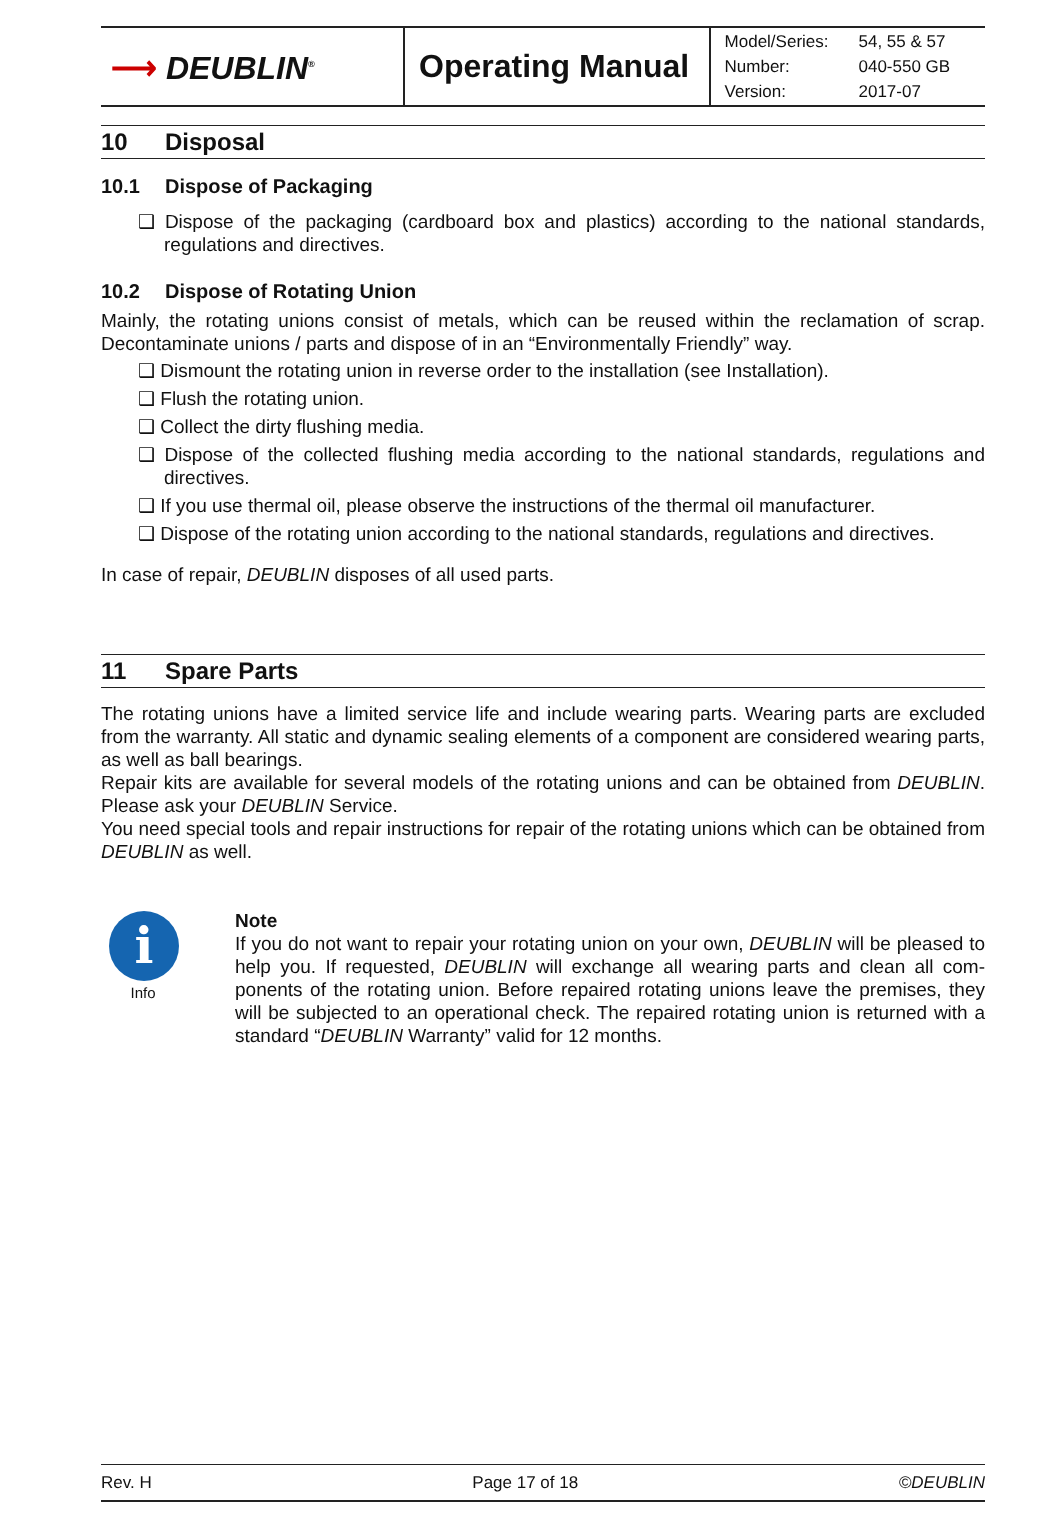| ⟶ DEUBLIN<sup>®</sup> | Operating Manual | / Model/Series: / 54, 55 & 57 / / Number: / 040-550 GB / / Version: / 2017-07 / |
10 Disposal
10.1 Dispose of Packaging
❑ Dispose of the packaging (cardboard box and plastics) according to the national standards, regulations and directives.
10.2 Dispose of Rotating Union
Mainly, the rotating unions consist of metals, which can be reused within the reclamation of scrap. Decontaminate unions / parts and dispose of in an “Environmentally Friendly” way.
❑ Dismount the rotating union in reverse order to the installation (see Installation).
❑ Flush the rotating union.
❑ Collect the dirty flushing media.
❑ Dispose of the collected flushing media according to the national standards, regulations and directives.
❑ If you use thermal oil, please observe the instructions of the thermal oil manufacturer.
❑ Dispose of the rotating union according to the national standards, regulations and directives.
In case of repair, DEUBLIN disposes of all used parts.
11 Spare Parts
The rotating unions have a limited service life and include wearing parts. Wearing parts are excluded from the warranty. All static and dynamic sealing elements of a component are considered wearing parts, as well as ball bearings.
Repair kits are available for several models of the rotating unions and can be obtained from DEUBLIN. Please ask your DEUBLIN Service.
You need special tools and repair instructions for repair of the rotating unions which can be obtained from DEUBLIN as well.
i
Info
Note
If you do not want to repair your rotating union on your own, DEUBLIN will be pleased to help you. If requested, DEUBLIN will exchange all wearing parts and clean all com­ponents of the rotating union. Before repaired rotating unions leave the premises, they will be subjected to an operational check. The repaired rotating union is returned with a standard “DEUBLIN Warranty” valid for 12 months.
Rev. H Page 17 of 18 ©DEUBLIN